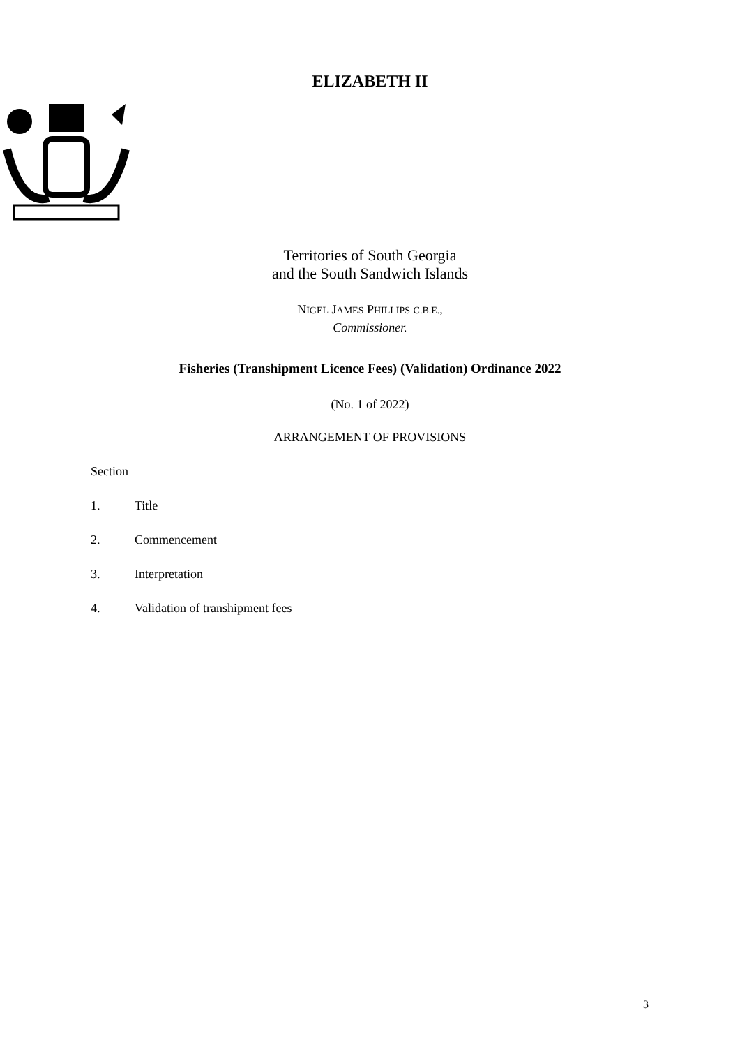ELIZABETH II
Territories of South Georgia
and the South Sandwich Islands
NIGEL JAMES PHILLIPS C.B.E.,
Commissioner.
Fisheries (Transhipment Licence Fees) (Validation) Ordinance 2022
(No. 1 of 2022)
ARRANGEMENT OF PROVISIONS
Section
1. Title
2. Commencement
3. Interpretation
4. Validation of transhipment fees
3